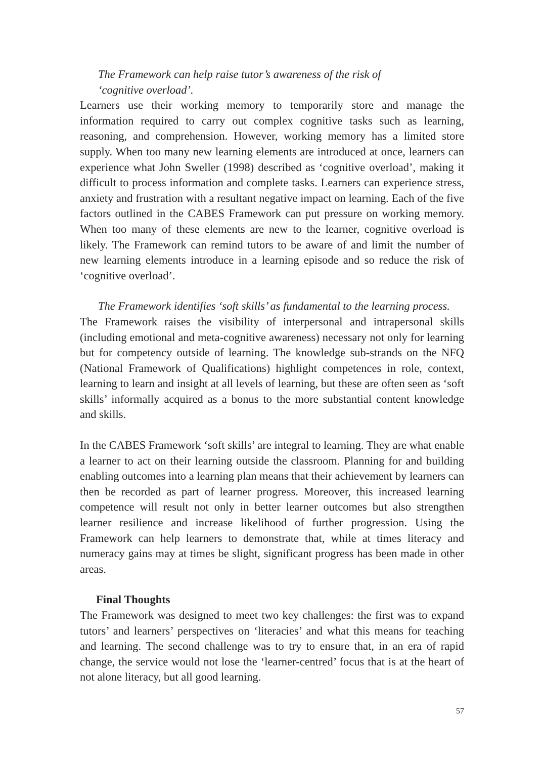The Framework can help raise tutor’s awareness of the risk of
‘cognitive overload’.
Learners use their working memory to temporarily store and manage the information required to carry out complex cognitive tasks such as learning, reasoning, and comprehension. However, working memory has a limited store supply. When too many new learning elements are introduced at once, learners can experience what John Sweller (1998) described as ‘cognitive overload’, making it difficult to process information and complete tasks. Learners can experience stress, anxiety and frustration with a resultant negative impact on learning. Each of the five factors outlined in the CABES Framework can put pressure on working memory. When too many of these elements are new to the learner, cognitive overload is likely. The Framework can remind tutors to be aware of and limit the number of new learning elements introduce in a learning episode and so reduce the risk of ‘cognitive overload’.
The Framework identifies ‘soft skills’ as fundamental to the learning process.
The Framework raises the visibility of interpersonal and intrapersonal skills (including emotional and meta-cognitive awareness) necessary not only for learning but for competency outside of learning. The knowledge sub-strands on the NFQ (National Framework of Qualifications) highlight competences in role, context, learning to learn and insight at all levels of learning, but these are often seen as ‘soft skills’ informally acquired as a bonus to the more substantial content knowledge and skills.
In the CABES Framework ‘soft skills’ are integral to learning. They are what enable a learner to act on their learning outside the classroom. Planning for and building enabling outcomes into a learning plan means that their achievement by learners can then be recorded as part of learner progress. Moreover, this increased learning competence will result not only in better learner outcomes but also strengthen learner resilience and increase likelihood of further progression. Using the Framework can help learners to demonstrate that, while at times literacy and numeracy gains may at times be slight, significant progress has been made in other areas.
Final Thoughts
The Framework was designed to meet two key challenges: the first was to expand tutors’ and learners’ perspectives on ‘literacies’ and what this means for teaching and learning. The second challenge was to try to ensure that, in an era of rapid change, the service would not lose the ‘learner-centred’ focus that is at the heart of not alone literacy, but all good learning.
57